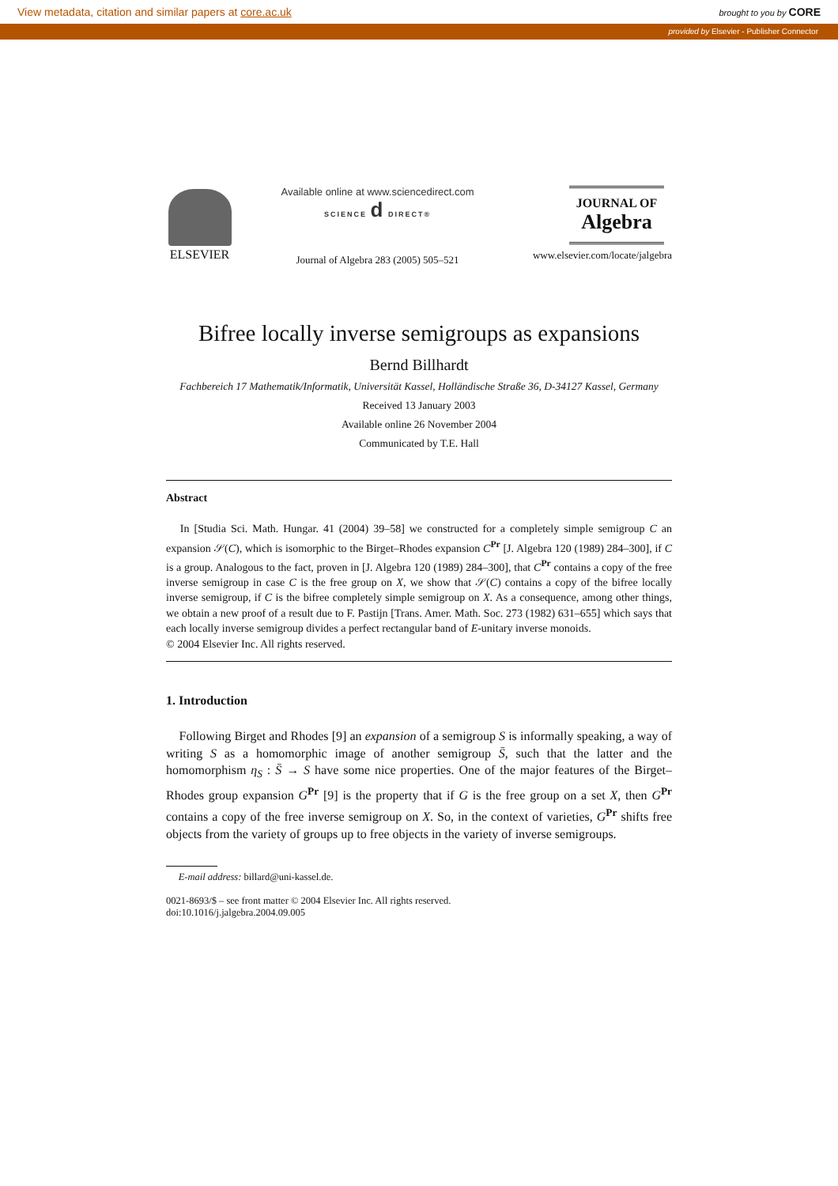View metadata, citation and similar papers at core.ac.uk brought to you by CORE
provided by Elsevier - Publisher Connector
ELSEVIER
Available online at www.sciencedirect.com
SCIENCE d DIRECT®
Journal of Algebra 283 (2005) 505–521
JOURNAL OF
Algebra
www.elsevier.com/locate/jalgebra
Bifree locally inverse semigroups as expansions
Bernd Billhardt
Fachbereich 17 Mathematik/Informatik, Universität Kassel, Holländische Straße 36, D-34127 Kassel, Germany
Received 13 January 2003
Available online 26 November 2004
Communicated by T.E. Hall
Abstract
In [Studia Sci. Math. Hungar. 41 (2004) 39–58] we constructed for a completely simple semigroup C an expansion 𝒮(C), which is isomorphic to the Birget–Rhodes expansion C<sup>Pr</sup> [J. Algebra 120 (1989) 284–300], if C is a group. Analogous to the fact, proven in [J. Algebra 120 (1989) 284–300], that C<sup>Pr</sup> contains a copy of the free inverse semigroup in case C is the free group on X, we show that 𝒮(C) contains a copy of the bifree locally inverse semigroup, if C is the bifree completely simple semigroup on X. As a consequence, among other things, we obtain a new proof of a result due to F. Pastijn [Trans. Amer. Math. Soc. 273 (1982) 631–655] which says that each locally inverse semigroup divides a perfect rectangular band of E-unitary inverse monoids.
© 2004 Elsevier Inc. All rights reserved.
1. Introduction
Following Birget and Rhodes [9] an expansion of a semigroup S is informally speaking, a way of writing S as a homomorphic image of another semigroup S̄, such that the latter and the homomorphism η<sub>S</sub> : S̄ → S have some nice properties. One of the major features of the Birget–Rhodes group expansion G<sup>Pr</sup> [9] is the property that if G is the free group on a set X, then G<sup>Pr</sup> contains a copy of the free inverse semigroup on X. So, in the context of varieties, G<sup>Pr</sup> shifts free objects from the variety of groups up to free objects in the variety of inverse semigroups.
E-mail address: billard@uni-kassel.de.
0021-8693/$ – see front matter © 2004 Elsevier Inc. All rights reserved.
doi:10.1016/j.jalgebra.2004.09.005